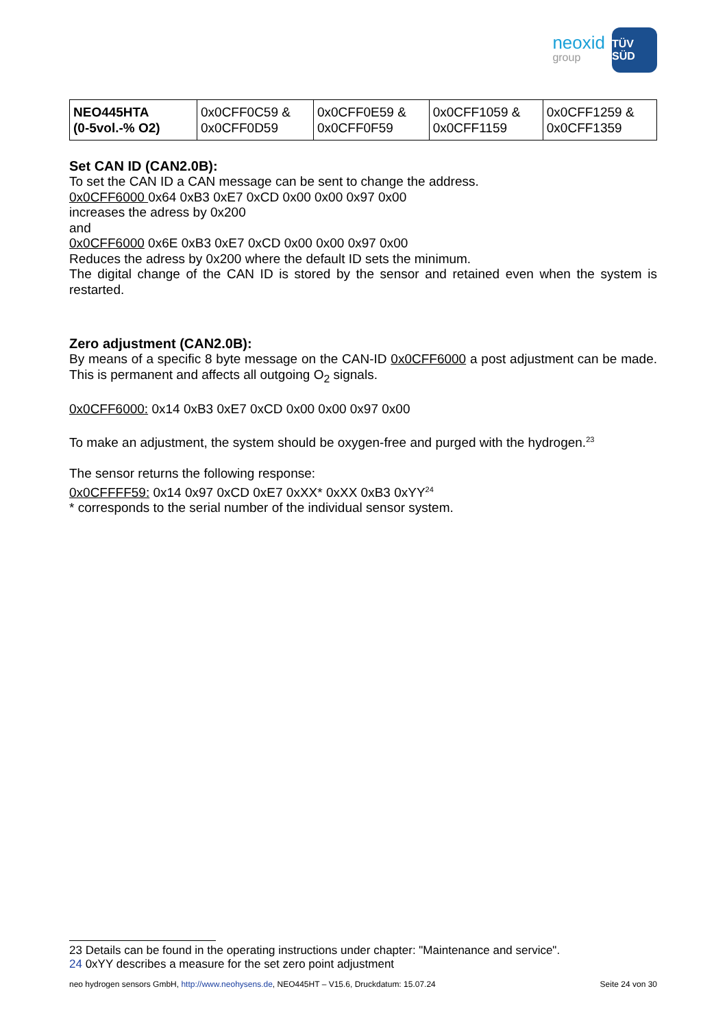neoxid
group
TÜV SÜD
| NEO445HTA (0-5vol.-% O2) | 0x0CFF0C59 & 0x0CFF0D59 | 0x0CFF0E59 & 0x0CFF0F59 | 0x0CFF1059 & 0x0CFF1159 | 0x0CFF1259 & 0x0CFF1359 |
Set CAN ID (CAN2.0B):
To set the CAN ID a CAN message can be sent to change the address.
0x0CFF6000 0x64 0xB3 0xE7 0xCD 0x00 0x00 0x97 0x00
increases the adress by 0x200
and
0x0CFF6000 0x6E 0xB3 0xE7 0xCD 0x00 0x00 0x97 0x00
Reduces the adress by 0x200 where the default ID sets the minimum.
The digital change of the CAN ID is stored by the sensor and retained even when the system is restarted.
Zero adjustment (CAN2.0B):
By means of a specific 8 byte message on the CAN-ID 0x0CFF6000 a post adjustment can be made. This is permanent and affects all outgoing O<sub>2</sub> signals.
0x0CFF6000: 0x14 0xB3 0xE7 0xCD 0x00 0x00 0x97 0x00
To make an adjustment, the system should be oxygen-free and purged with the hydrogen.<sup>23</sup>
The sensor returns the following response:
0x0CFFFF59: 0x14 0x97 0xCD 0xE7 0xXX* 0xXX 0xB3 0xYY<sup>24</sup>
* corresponds to the serial number of the individual sensor system.
23 Details can be found in the operating instructions under chapter: "Maintenance and service".
24 0xYY describes a measure for the set zero point adjustment
neo hydrogen sensors GmbH, http://www.neohysens.de, NEO445HT – V15.6, Druckdatum: 15.07.24 Seite 24 von 30